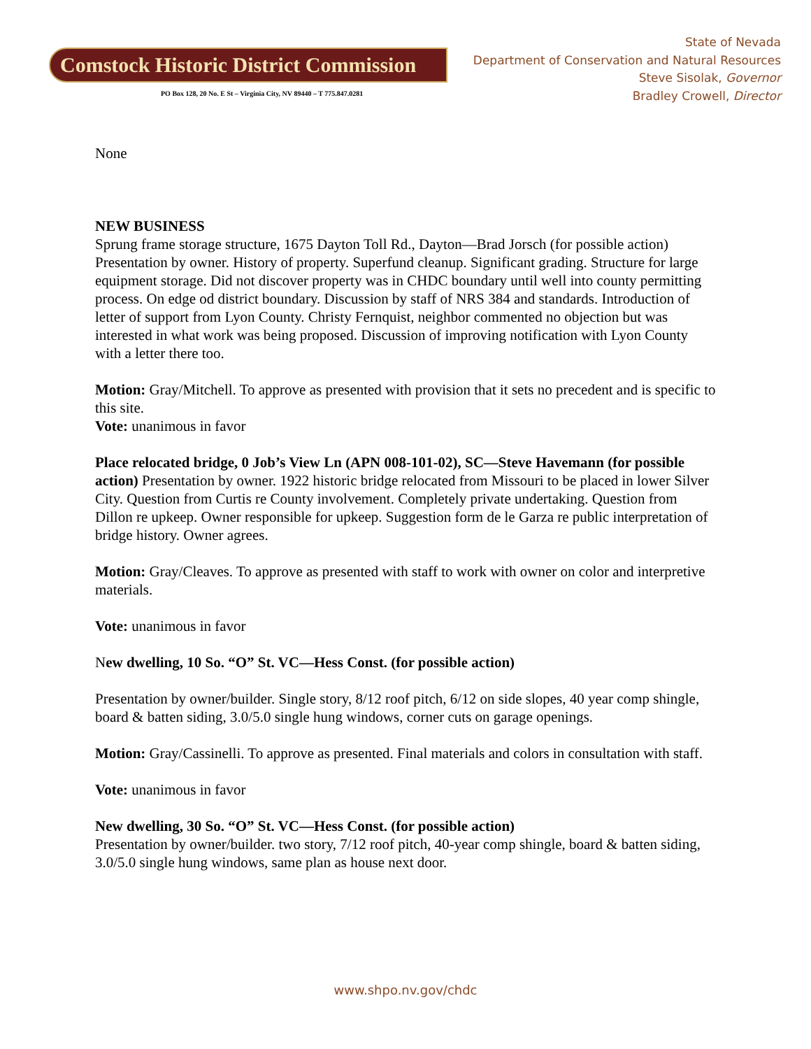Comstock Historic District Commission
PO Box 128, 20 No. E St – Virginia City, NV 89440 – T 775.847.0281
State of Nevada
Department of Conservation and Natural Resources
Steve Sisolak, Governor
Bradley Crowell, Director
None
NEW BUSINESS
Sprung frame storage structure, 1675 Dayton Toll Rd., Dayton—Brad Jorsch (for possible action)
Presentation by owner. History of property. Superfund cleanup. Significant grading. Structure for large equipment storage. Did not discover property was in CHDC boundary until well into county permitting process. On edge od district boundary. Discussion by staff of NRS 384 and standards. Introduction of letter of support from Lyon County. Christy Fernquist, neighbor commented no objection but was interested in what work was being proposed. Discussion of improving notification with Lyon County with a letter there too.
Motion: Gray/Mitchell. To approve as presented with provision that it sets no precedent and is specific to this site.
Vote: unanimous in favor
Place relocated bridge, 0 Job’s View Ln (APN 008-101-02), SC—Steve Havemann (for possible action) Presentation by owner. 1922 historic bridge relocated from Missouri to be placed in lower Silver City. Question from Curtis re County involvement. Completely private undertaking. Question from Dillon re upkeep. Owner responsible for upkeep. Suggestion form de le Garza re public interpretation of bridge history. Owner agrees.
Motion: Gray/Cleaves. To approve as presented with staff to work with owner on color and interpretive materials.
Vote: unanimous in favor
New dwelling, 10 So. “O” St. VC—Hess Const. (for possible action)
Presentation by owner/builder. Single story, 8/12 roof pitch, 6/12 on side slopes, 40 year comp shingle, board & batten siding, 3.0/5.0 single hung windows, corner cuts on garage openings.
Motion: Gray/Cassinelli. To approve as presented. Final materials and colors in consultation with staff.
Vote: unanimous in favor
New dwelling, 30 So. “O” St. VC—Hess Const. (for possible action)
Presentation by owner/builder. two story, 7/12 roof pitch, 40-year comp shingle, board & batten siding, 3.0/5.0 single hung windows, same plan as house next door.
www.shpo.nv.gov/chdc